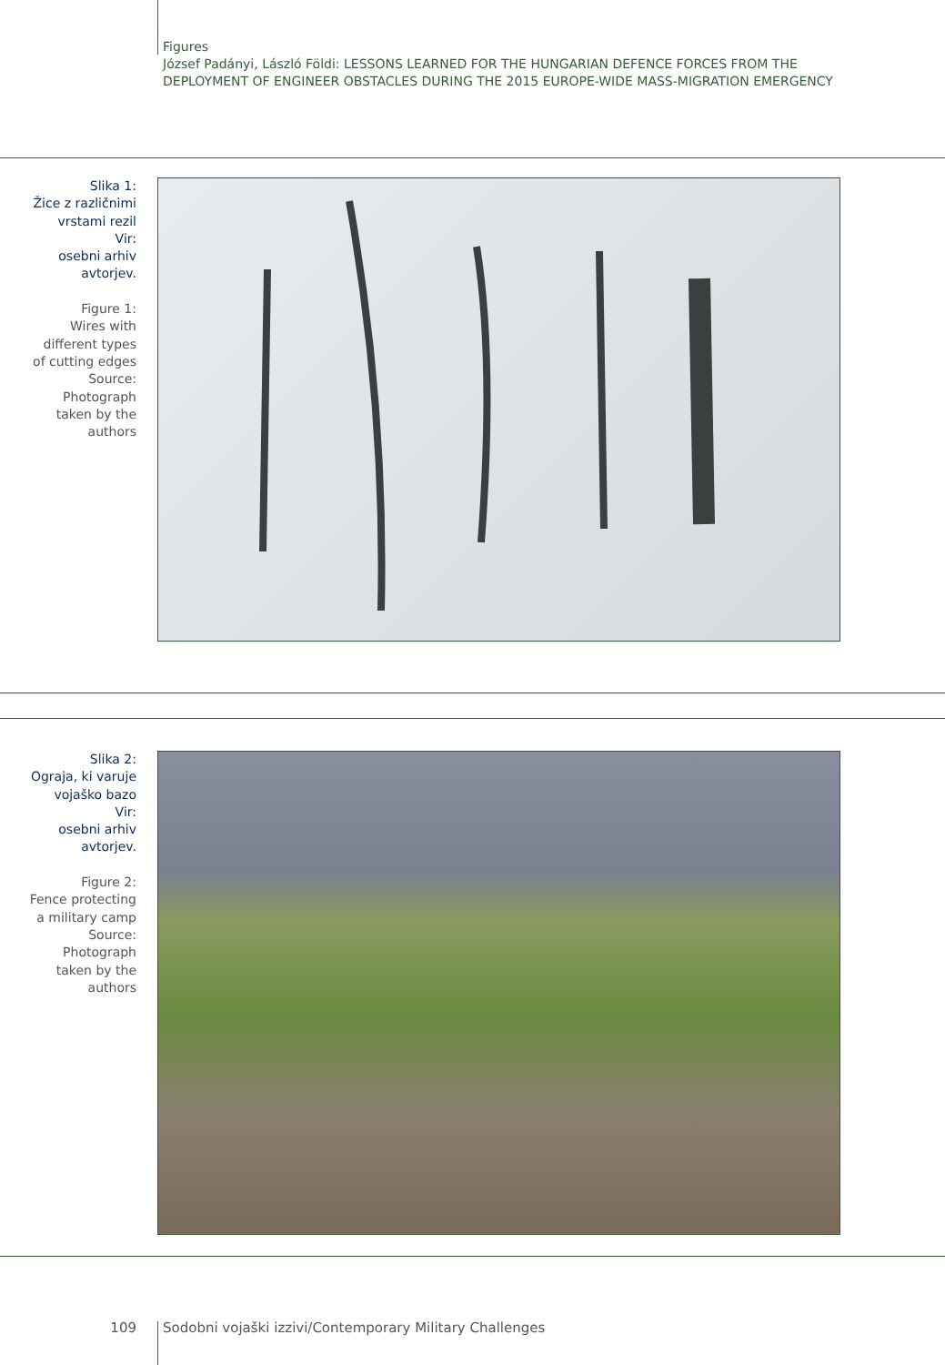Figures
József Padányi, László Földi: LESSONS LEARNED FOR THE HUNGARIAN DEFENCE FORCES FROM THE
DEPLOYMENT OF ENGINEER OBSTACLES DURING THE 2015 EUROPE-WIDE MASS-MIGRATION EMERGENCY
Slika 1:
Žice z različnimi
vrstami rezil
Vir:
osebni arhiv
avtorjev.
Figure 1:
Wires with
different types
of cutting edges
Source:
Photograph
taken by the
authors
Slika 2:
Ograja, ki varuje
vojaško bazo
Vir:
osebni arhiv
avtorjev.
Figure 2:
Fence protecting
a military camp
Source:
Photograph
taken by the
authors
109 Sodobni vojaški izzivi/Contemporary Military Challenges